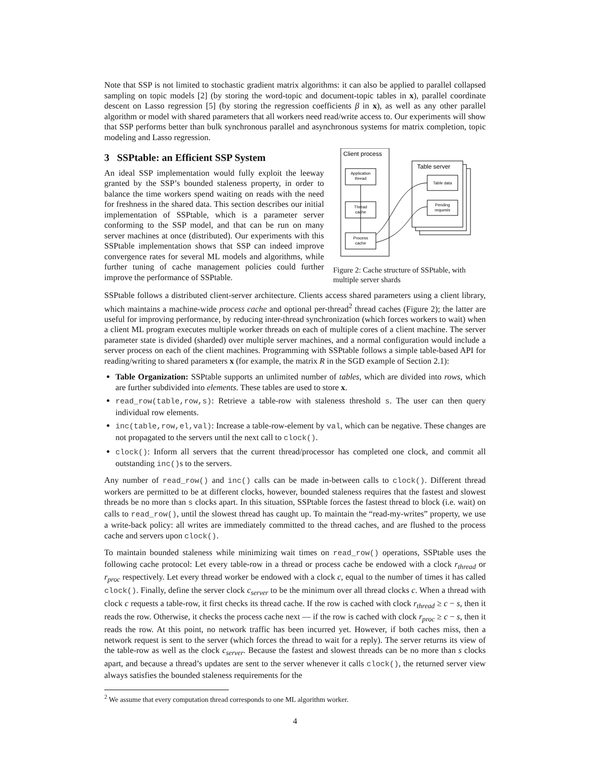Note that SSP is not limited to stochastic gradient matrix algorithms: it can also be applied to parallel collapsed sampling on topic models [2] (by storing the word-topic and document-topic tables in x), parallel coordinate descent on Lasso regression [5] (by storing the regression coefficients β in x), as well as any other parallel algorithm or model with shared parameters that all workers need read/write access to. Our experiments will show that SSP performs better than bulk synchronous parallel and asynchronous systems for matrix completion, topic modeling and Lasso regression.
3 SSPtable: an Efficient SSP System
An ideal SSP implementation would fully exploit the leeway granted by the SSP’s bounded staleness property, in order to balance the time workers spend waiting on reads with the need for freshness in the shared data. This section describes our initial implementation of SSPtable, which is a parameter server conforming to the SSP model, and that can be run on many server machines at once (distributed). Our experiments with this SSPtable implementation shows that SSP can indeed improve convergence rates for several ML models and algorithms, while further tuning of cache management policies could further improve the performance of SSPtable.
Client process
Application
thread
Thread
cache
Process
cache
Table server
Table data
Pending
requests
Figure 2: Cache structure of SSPtable, with multiple server shards
SSPtable follows a distributed client-server architecture. Clients access shared parameters using a client library, which maintains a machine-wide process cache and optional per-thread<sup>2</sup> thread caches (Figure 2); the latter are useful for improving performance, by reducing inter-thread synchronization (which forces workers to wait) when a client ML program executes multiple worker threads on each of multiple cores of a client machine. The server parameter state is divided (sharded) over multiple server machines, and a normal configuration would include a server process on each of the client machines. Programming with SSPtable follows a simple table-based API for reading/writing to shared parameters x (for example, the matrix R in the SGD example of Section 2.1):
Table Organization: SSPtable supports an unlimited number of tables, which are divided into rows, which are further subdivided into elements. These tables are used to store x.
read_row(table,row,s): Retrieve a table-row with staleness threshold s. The user can then query individual row elements.
inc(table,row,el,val): Increase a table-row-element by val, which can be negative. These changes are not propagated to the servers until the next call to clock().
clock(): Inform all servers that the current thread/processor has completed one clock, and commit all outstanding inc()s to the servers.
Any number of read_row() and inc() calls can be made in-between calls to clock(). Different thread workers are permitted to be at different clocks, however, bounded staleness requires that the fastest and slowest threads be no more than s clocks apart. In this situation, SSPtable forces the fastest thread to block (i.e. wait) on calls to read_row(), until the slowest thread has caught up. To maintain the “read-my-writes” property, we use a write-back policy: all writes are immediately committed to the thread caches, and are flushed to the process cache and servers upon clock().
To maintain bounded staleness while minimizing wait times on read_row() operations, SSPtable uses the following cache protocol: Let every table-row in a thread or process cache be endowed with a clock r<sub>thread</sub> or r<sub>proc</sub> respectively. Let every thread worker be endowed with a clock c, equal to the number of times it has called clock(). Finally, define the server clock c<sub>server</sub> to be the minimum over all thread clocks c. When a thread with clock c requests a table-row, it first checks its thread cache. If the row is cached with clock r<sub>thread</sub> ≥ c − s, then it reads the row. Otherwise, it checks the process cache next — if the row is cached with clock r<sub>proc</sub> ≥ c − s, then it reads the row. At this point, no network traffic has been incurred yet. However, if both caches miss, then a network request is sent to the server (which forces the thread to wait for a reply). The server returns its view of the table-row as well as the clock c<sub>server</sub>. Because the fastest and slowest threads can be no more than s clocks apart, and because a thread’s updates are sent to the server whenever it calls clock(), the returned server view always satisfies the bounded staleness requirements for the
<sup>2</sup> We assume that every computation thread corresponds to one ML algorithm worker.
4